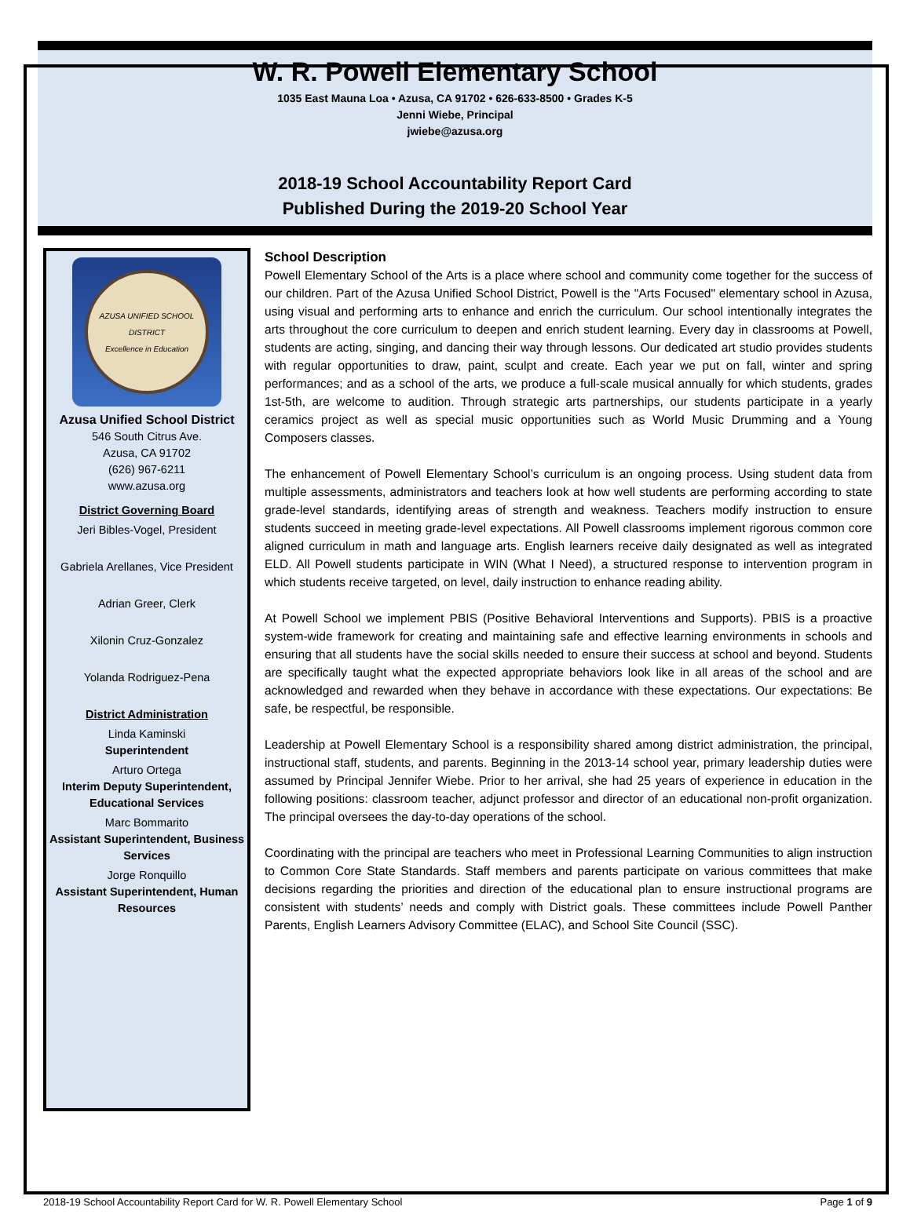W. R. Powell Elementary School
1035 East Mauna Loa • Azusa, CA 91702 • 626-633-8500 • Grades K-5
Jenni Wiebe, Principal
jwiebe@azusa.org
2018-19 School Accountability Report Card
Published During the 2019-20 School Year
AZUSA UNIFIED SCHOOL DISTRICT
Excellence in Education
Azusa Unified School District
546 South Citrus Ave.
Azusa, CA 91702
(626) 967-6211
www.azusa.org
District Governing Board
Jeri Bibles-Vogel, President
Gabriela Arellanes, Vice President
Adrian Greer, Clerk
Xilonin Cruz-Gonzalez
Yolanda Rodriguez-Pena
District Administration
Linda Kaminski
Superintendent
Arturo Ortega
Interim Deputy Superintendent, Educational Services
Marc Bommarito
Assistant Superintendent, Business Services
Jorge Ronquillo
Assistant Superintendent, Human Resources
School Description
Powell Elementary School of the Arts is a place where school and community come together for the success of our children. Part of the Azusa Unified School District, Powell is the "Arts Focused" elementary school in Azusa, using visual and performing arts to enhance and enrich the curriculum. Our school intentionally integrates the arts throughout the core curriculum to deepen and enrich student learning. Every day in classrooms at Powell, students are acting, singing, and dancing their way through lessons. Our dedicated art studio provides students with regular opportunities to draw, paint, sculpt and create. Each year we put on fall, winter and spring performances; and as a school of the arts, we produce a full-scale musical annually for which students, grades 1st-5th, are welcome to audition. Through strategic arts partnerships, our students participate in a yearly ceramics project as well as special music opportunities such as World Music Drumming and a Young Composers classes.
The enhancement of Powell Elementary School’s curriculum is an ongoing process. Using student data from multiple assessments, administrators and teachers look at how well students are performing according to state grade-level standards, identifying areas of strength and weakness. Teachers modify instruction to ensure students succeed in meeting grade-level expectations. All Powell classrooms implement rigorous common core aligned curriculum in math and language arts. English learners receive daily designated as well as integrated ELD. All Powell students participate in WIN (What I Need), a structured response to intervention program in which students receive targeted, on level, daily instruction to enhance reading ability.
At Powell School we implement PBIS (Positive Behavioral Interventions and Supports). PBIS is a proactive system-wide framework for creating and maintaining safe and effective learning environments in schools and ensuring that all students have the social skills needed to ensure their success at school and beyond. Students are specifically taught what the expected appropriate behaviors look like in all areas of the school and are acknowledged and rewarded when they behave in accordance with these expectations. Our expectations: Be safe, be respectful, be responsible.
Leadership at Powell Elementary School is a responsibility shared among district administration, the principal, instructional staff, students, and parents. Beginning in the 2013-14 school year, primary leadership duties were assumed by Principal Jennifer Wiebe. Prior to her arrival, she had 25 years of experience in education in the following positions: classroom teacher, adjunct professor and director of an educational non-profit organization. The principal oversees the day-to-day operations of the school.
Coordinating with the principal are teachers who meet in Professional Learning Communities to align instruction to Common Core State Standards. Staff members and parents participate on various committees that make decisions regarding the priorities and direction of the educational plan to ensure instructional programs are consistent with students’ needs and comply with District goals. These committees include Powell Panther Parents, English Learners Advisory Committee (ELAC), and School Site Council (SSC).
2018-19 School Accountability Report Card for W. R. Powell Elementary School Page 1 of 9